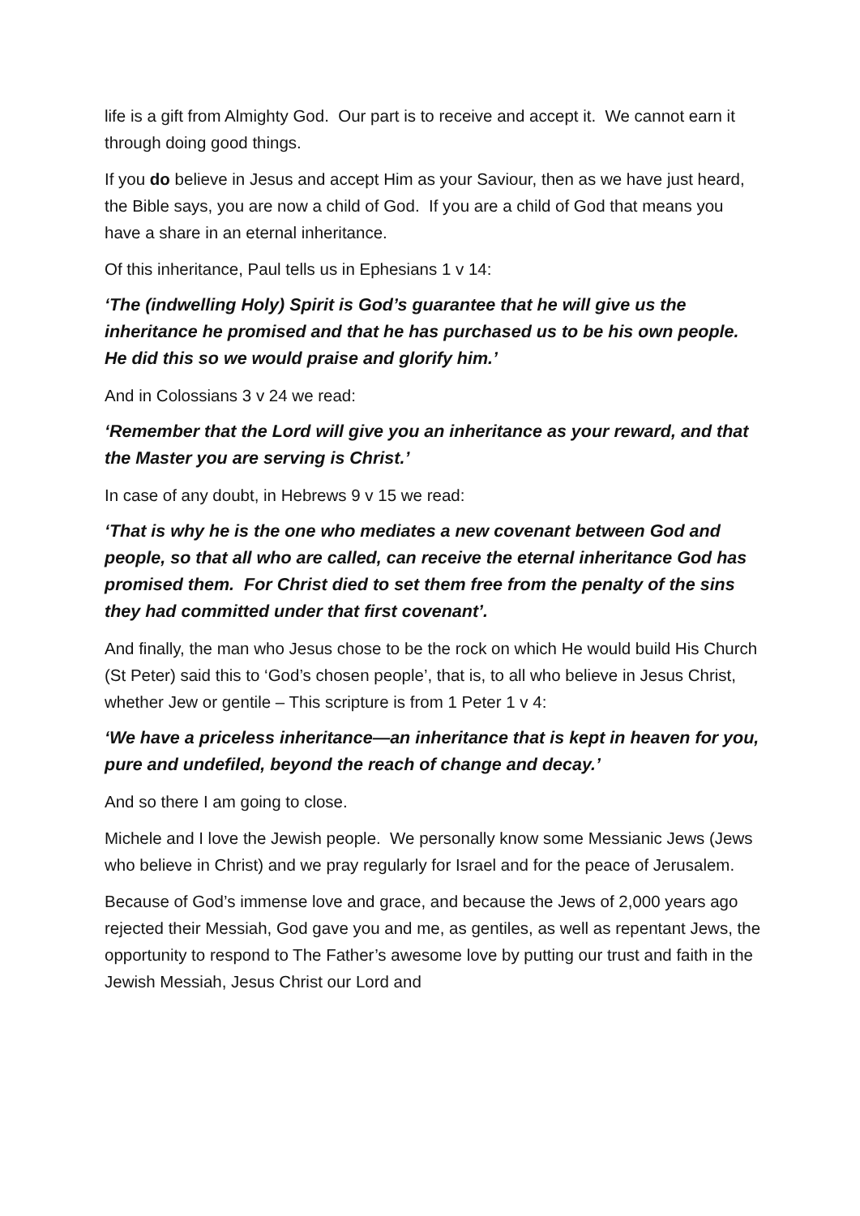life is a gift from Almighty God. Our part is to receive and accept it. We cannot earn it through doing good things.
If you do believe in Jesus and accept Him as your Saviour, then as we have just heard, the Bible says, you are now a child of God. If you are a child of God that means you have a share in an eternal inheritance.
Of this inheritance, Paul tells us in Ephesians 1 v 14:
‘The (indwelling Holy) Spirit is God’s guarantee that he will give us the inheritance he promised and that he has purchased us to be his own people. He did this so we would praise and glorify him.’
And in Colossians 3 v 24 we read:
‘Remember that the Lord will give you an inheritance as your reward, and that the Master you are serving is Christ.’
In case of any doubt, in Hebrews 9 v 15 we read:
‘That is why he is the one who mediates a new covenant between God and people, so that all who are called, can receive the eternal inheritance God has promised them. For Christ died to set them free from the penalty of the sins they had committed under that first covenant’.
And finally, the man who Jesus chose to be the rock on which He would build His Church (St Peter) said this to ‘God’s chosen people’, that is, to all who believe in Jesus Christ, whether Jew or gentile – This scripture is from 1 Peter 1 v 4:
‘We have a priceless inheritance—an inheritance that is kept in heaven for you, pure and undefiled, beyond the reach of change and decay.’
And so there I am going to close.
Michele and I love the Jewish people. We personally know some Messianic Jews (Jews who believe in Christ) and we pray regularly for Israel and for the peace of Jerusalem.
Because of God’s immense love and grace, and because the Jews of 2,000 years ago rejected their Messiah, God gave you and me, as gentiles, as well as repentant Jews, the opportunity to respond to The Father’s awesome love by putting our trust and faith in the Jewish Messiah, Jesus Christ our Lord and